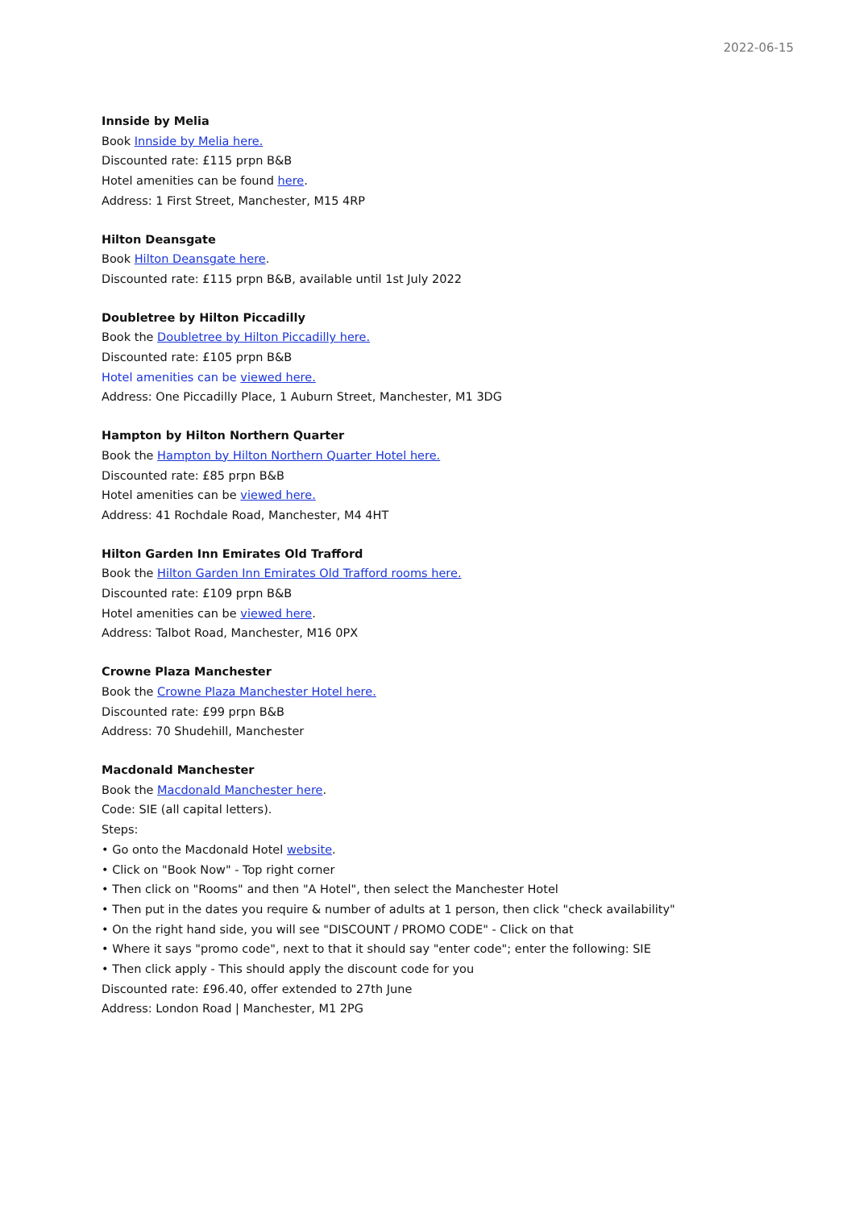2022-06-15
Innside by Melia
Book Innside by Melia here.
Discounted rate: £115 prpn B&B
Hotel amenities can be found here.
Address: 1 First Street, Manchester, M15 4RP
Hilton Deansgate
Book Hilton Deansgate here.
Discounted rate: £115 prpn B&B, available until 1st July 2022
Doubletree by Hilton Piccadilly
Book the Doubletree by Hilton Piccadilly here.
Discounted rate: £105 prpn B&B
Hotel amenities can be viewed here.
Address: One Piccadilly Place, 1 Auburn Street, Manchester, M1 3DG
Hampton by Hilton Northern Quarter
Book the Hampton by Hilton Northern Quarter Hotel here.
Discounted rate: £85 prpn B&B
Hotel amenities can be viewed here.
Address: 41 Rochdale Road, Manchester, M4 4HT
Hilton Garden Inn Emirates Old Trafford
Book the Hilton Garden Inn Emirates Old Trafford rooms here.
Discounted rate: £109 prpn B&B
Hotel amenities can be viewed here.
Address: Talbot Road, Manchester, M16 0PX
Crowne Plaza Manchester
Book the Crowne Plaza Manchester Hotel here.
Discounted rate: £99 prpn B&B
Address: 70 Shudehill, Manchester
Macdonald Manchester
Book the Macdonald Manchester here.
Code: SIE (all capital letters).
Steps:
• Go onto the Macdonald Hotel website.
• Click on "Book Now" - Top right corner
• Then click on "Rooms" and then "A Hotel", then select the Manchester Hotel
• Then put in the dates you require & number of adults at 1 person, then click "check availability"
• On the right hand side, you will see "DISCOUNT / PROMO CODE" - Click on that
• Where it says "promo code", next to that it should say "enter code"; enter the following: SIE
• Then click apply - This should apply the discount code for you
Discounted rate: £96.40, offer extended to 27th June
Address: London Road | Manchester, M1 2PG